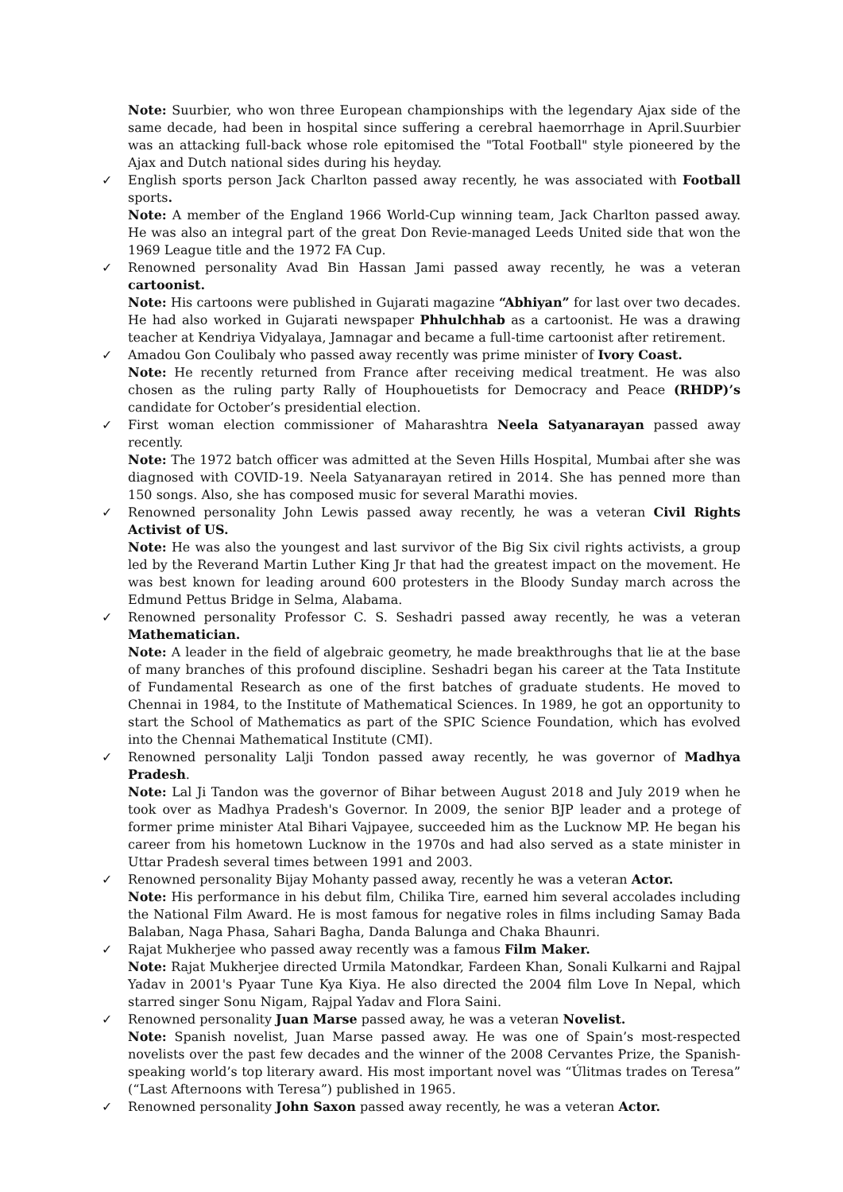Note: Suurbier, who won three European championships with the legendary Ajax side of the same decade, had been in hospital since suffering a cerebral haemorrhage in April.Suurbier was an attacking full-back whose role epitomised the "Total Football" style pioneered by the Ajax and Dutch national sides during his heyday.
✓
English sports person Jack Charlton passed away recently, he was associated with Football sports.
Note: A member of the England 1966 World-Cup winning team, Jack Charlton passed away. He was also an integral part of the great Don Revie-managed Leeds United side that won the 1969 League title and the 1972 FA Cup.
✓
Renowned personality Avad Bin Hassan Jami passed away recently, he was a veteran cartoonist.
Note: His cartoons were published in Gujarati magazine “Abhiyan” for last over two decades. He had also worked in Gujarati newspaper Phhulchhab as a cartoonist. He was a drawing teacher at Kendriya Vidyalaya, Jamnagar and became a full-time cartoonist after retirement.
✓
Amadou Gon Coulibaly who passed away recently was prime minister of Ivory Coast.
Note: He recently returned from France after receiving medical treatment. He was also chosen as the ruling party Rally of Houphouetists for Democracy and Peace (RHDP)’s candidate for October’s presidential election.
✓
First woman election commissioner of Maharashtra Neela Satyanarayan passed away recently.
Note: The 1972 batch officer was admitted at the Seven Hills Hospital, Mumbai after she was diagnosed with COVID-19. Neela Satyanarayan retired in 2014. She has penned more than 150 songs. Also, she has composed music for several Marathi movies.
✓
Renowned personality John Lewis passed away recently, he was a veteran Civil Rights Activist of US.
Note: He was also the youngest and last survivor of the Big Six civil rights activists, a group led by the Reverand Martin Luther King Jr that had the greatest impact on the movement. He was best known for leading around 600 protesters in the Bloody Sunday march across the Edmund Pettus Bridge in Selma, Alabama.
✓
Renowned personality Professor C. S. Seshadri passed away recently, he was a veteran Mathematician.
Note: A leader in the field of algebraic geometry, he made breakthroughs that lie at the base of many branches of this profound discipline. Seshadri began his career at the Tata Institute of Fundamental Research as one of the first batches of graduate students. He moved to Chennai in 1984, to the Institute of Mathematical Sciences. In 1989, he got an opportunity to start the School of Mathematics as part of the SPIC Science Foundation, which has evolved into the Chennai Mathematical Institute (CMI).
✓
Renowned personality Lalji Tondon passed away recently, he was governor of Madhya Pradesh.
Note: Lal Ji Tandon was the governor of Bihar between August 2018 and July 2019 when he took over as Madhya Pradesh's Governor. In 2009, the senior BJP leader and a protege of former prime minister Atal Bihari Vajpayee, succeeded him as the Lucknow MP. He began his career from his hometown Lucknow in the 1970s and had also served as a state minister in Uttar Pradesh several times between 1991 and 2003.
✓
Renowned personality Bijay Mohanty passed away, recently he was a veteran Actor.
Note: His performance in his debut film, Chilika Tire, earned him several accolades including the National Film Award. He is most famous for negative roles in films including Samay Bada Balaban, Naga Phasa, Sahari Bagha, Danda Balunga and Chaka Bhaunri.
✓
Rajat Mukherjee who passed away recently was a famous Film Maker.
Note: Rajat Mukherjee directed Urmila Matondkar, Fardeen Khan, Sonali Kulkarni and Rajpal Yadav in 2001's Pyaar Tune Kya Kiya. He also directed the 2004 film Love In Nepal, which starred singer Sonu Nigam, Rajpal Yadav and Flora Saini.
✓
Renowned personality Juan Marse passed away, he was a veteran Novelist.
Note: Spanish novelist, Juan Marse passed away. He was one of Spain’s most-respected novelists over the past few decades and the winner of the 2008 Cervantes Prize, the Spanish-speaking world’s top literary award. His most important novel was “Úlitmas trades on Teresa” (“Last Afternoons with Teresa”) published in 1965.
✓
Renowned personality John Saxon passed away recently, he was a veteran Actor.